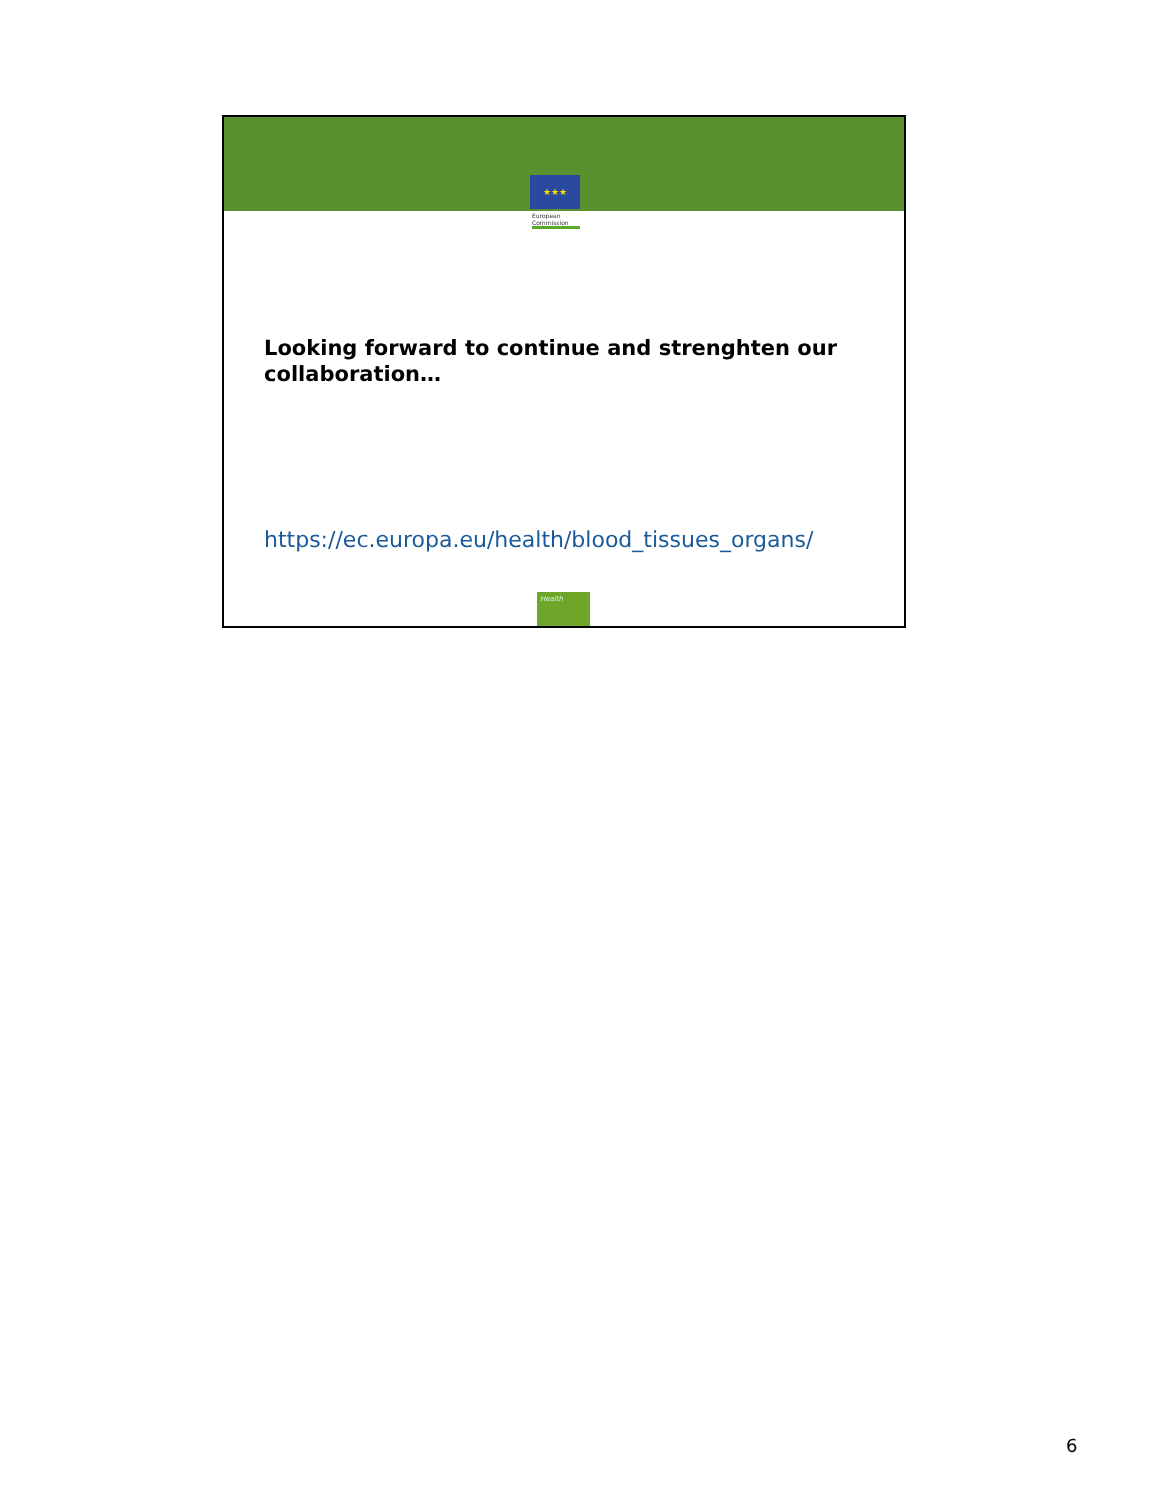★★★
European Commission
Looking forward to continue and strenghten our collaboration…
https://ec.europa.eu/health/blood_tissues_organs/
Health
6